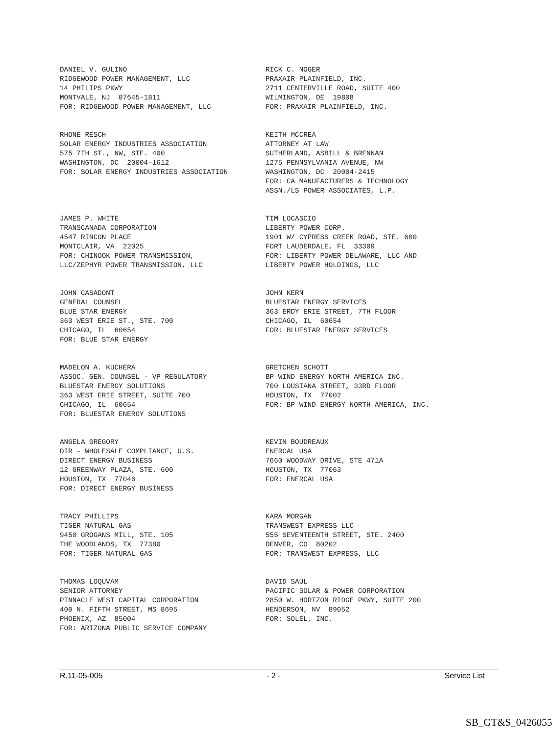DANIEL V. GULINO RIDGEWOOD POWER MANAGEMENT, LLC 14 PHILIPS PKWY MONTVALE, NJ 07645-1811 FOR: RIDGEWOOD POWER MANAGEMENT, LLC
RICK C. NOGER PRAXAIR PLAINFIELD, INC. 2711 CENTERVILLE ROAD, SUITE 400 WILMINGTON, DE 19808 FOR: PRAXAIR PLAINFIELD, INC.
RHONE RESCH SOLAR ENERGY INDUSTRIES ASSOCIATION 575 7TH ST., NW, STE. 400 WASHINGTON, DC 20004-1612 FOR: SOLAR ENERGY INDUSTRIES ASSOCIATION
KEITH MCCREA ATTORNEY AT LAW SUTHERLAND, ASBILL & BRENNAN 1275 PENNSYLVANIA AVENUE, NW WASHINGTON, DC 20004-2415 FOR: CA MANUFACTURERS & TECHNOLOGY ASSN./LS POWER ASSOCIATES, L.P.
JAMES P. WHITE TRANSCANADA CORPORATION 4547 RINCON PLACE MONTCLAIR, VA 22025 FOR: CHINOOK POWER TRANSMISSION, LLC/ZEPHYR POWER TRANSMISSION, LLC
TIM LOCASCIO LIBERTY POWER CORP. 1901 W/ CYPRESS CREEK ROAD, STE. 600 FORT LAUDERDALE, FL 33309 FOR: LIBERTY POWER DELAWARE, LLC AND LIBERTY POWER HOLDINGS, LLC
JOHN CASADONT GENERAL COUNSEL BLUE STAR ENERGY 363 WEST ERIE ST., STE. 700 CHICAGO, IL 60654 FOR: BLUE STAR ENERGY
JOHN KERN BLUESTAR ENERGY SERVICES 363 ERDY ERIE STREET, 7TH FLOOR CHICAGO, IL 60654 FOR: BLUESTAR ENERGY SERVICES
MADELON A. KUCHERA ASSOC. GEN. COUNSEL - VP REGULATORY BLUESTAR ENERGY SOLUTIONS 363 WEST ERIE STREET, SUITE 700 CHICAGO, IL 60654 FOR: BLUESTAR ENERGY SOLUTIONS
GRETCHEN SCHOTT BP WIND ENERGY NORTH AMERICA INC. 700 LOUSIANA STREET, 33RD FLOOR HOUSTON, TX 77002 FOR: BP WIND ENERGY NORTH AMERICA, INC.
ANGELA GREGORY DIR - WHOLESALE COMPLIANCE, U.S. DIRECT ENERGY BUSINESS 12 GREENWAY PLAZA, STE. 600 HOUSTON, TX 77046 FOR: DIRECT ENERGY BUSINESS
KEVIN BOUDREAUX ENERCAL USA 7660 WOODWAY DRIVE, STE 471A HOUSTON, TX 77063 FOR: ENERCAL USA
TRACY PHILLIPS TIGER NATURAL GAS 9450 GROGANS MILL, STE. 105 THE WOODLANDS, TX 77380 FOR: TIGER NATURAL GAS
KARA MORGAN TRANSWEST EXPRESS LLC 555 SEVENTEENTH STREET, STE. 2400 DENVER, CO 80202 FOR: TRANSWEST EXPRESS, LLC
THOMAS LOQUVAM SENIOR ATTORNEY PINNACLE WEST CAPITAL CORPORATION 400 N. FIFTH STREET, MS 8695 PHOENIX, AZ 85004 FOR: ARIZONA PUBLIC SERVICE COMPANY
DAVID SAUL PACIFIC SOLAR & POWER CORPORATION 2850 W. HORIZON RIDGE PKWY, SUITE 200 HENDERSON, NV 89052 FOR: SOLEL, INC.
R.11-05-005 - 2 - Service List
SB_GT&S_0426055